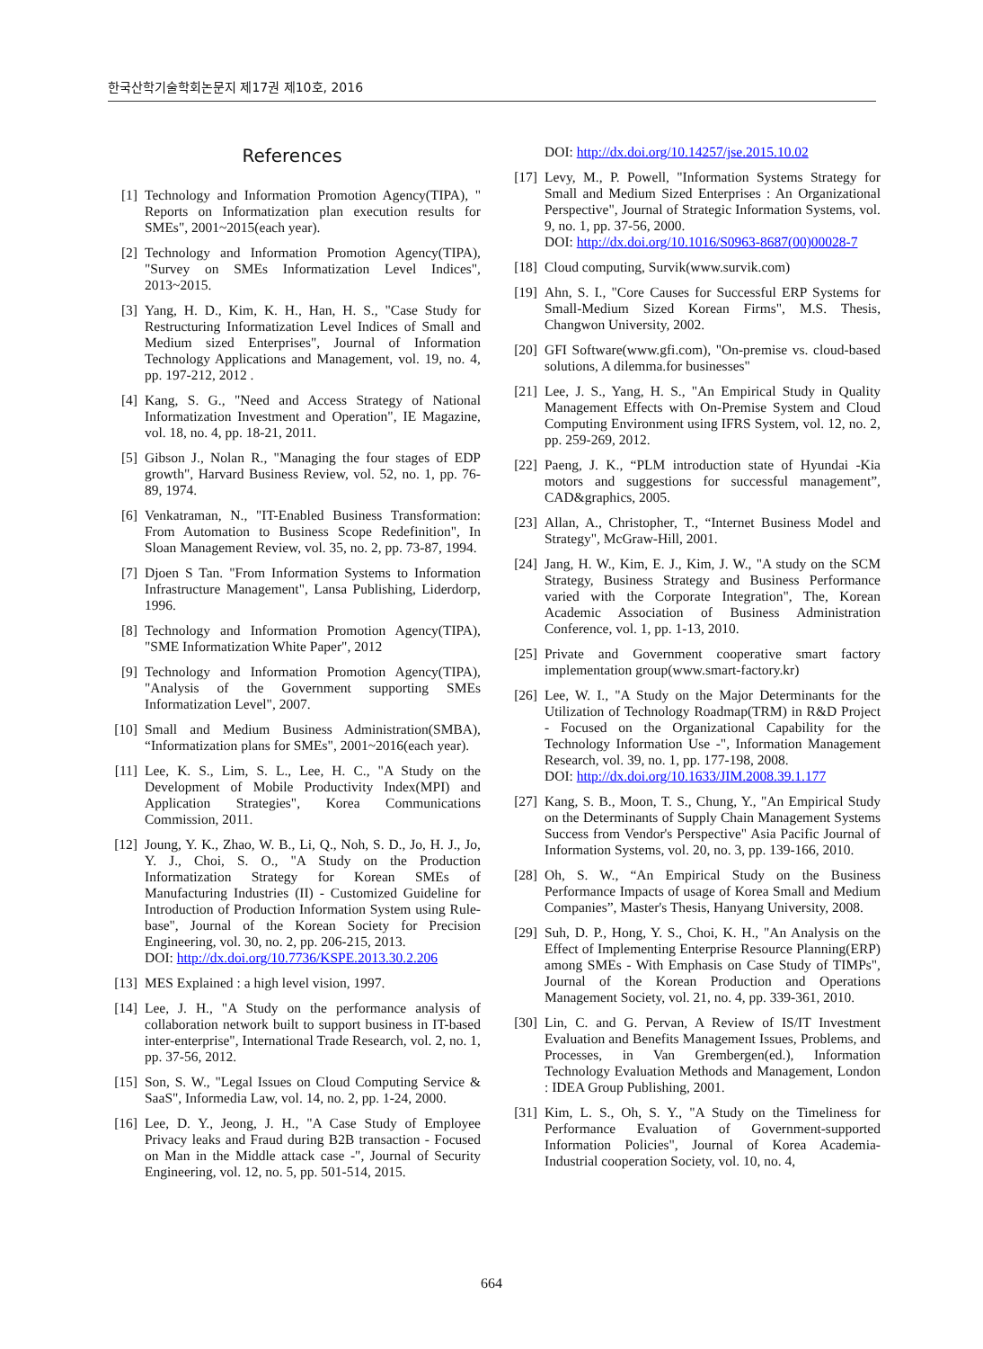한국산학기술학회논문지 제17권 제10호, 2016
References
[1] Technology and Information Promotion Agency(TIPA), " Reports on Informatization plan execution results for SMEs", 2001~2015(each year).
[2] Technology and Information Promotion Agency(TIPA), "Survey on SMEs Informatization Level Indices", 2013~2015.
[3] Yang, H. D., Kim, K. H., Han, H. S., "Case Study for Restructuring Informatization Level Indices of Small and Medium sized Enterprises", Journal of Information Technology Applications and Management, vol. 19, no. 4, pp. 197-212, 2012 .
[4] Kang, S. G., "Need and Access Strategy of National Informatization Investment and Operation", IE Magazine, vol. 18, no. 4, pp. 18-21, 2011.
[5] Gibson J., Nolan R., "Managing the four stages of EDP growth", Harvard Business Review, vol. 52, no. 1, pp. 76-89, 1974.
[6] Venkatraman, N., "IT-Enabled Business Transformation: From Automation to Business Scope Redefinition", In Sloan Management Review, vol. 35, no. 2, pp. 73-87, 1994.
[7] Djoen S Tan. "From Information Systems to Information Infrastructure Management", Lansa Publishing, Liderdorp, 1996.
[8] Technology and Information Promotion Agency(TIPA), "SME Informatization White Paper", 2012
[9] Technology and Information Promotion Agency(TIPA), "Analysis of the Government supporting SMEs Informatization Level", 2007.
[10] Small and Medium Business Administration(SMBA), “Informatization plans for SMEs", 2001~2016(each year).
[11] Lee, K. S., Lim, S. L., Lee, H. C., "A Study on the Development of Mobile Productivity Index(MPI) and Application Strategies", Korea Communications Commission, 2011.
[12] Joung, Y. K., Zhao, W. B., Li, Q., Noh, S. D., Jo, H. J., Jo, Y. J., Choi, S. O., "A Study on the Production Informatization Strategy for Korean SMEs of Manufacturing Industries (II) - Customized Guideline for Introduction of Production Information System using Rule-base", Journal of the Korean Society for Precision Engineering, vol. 30, no. 2, pp. 206-215, 2013.
DOI: http://dx.doi.org/10.7736/KSPE.2013.30.2.206
[13] MES Explained : a high level vision, 1997.
[14] Lee, J. H., "A Study on the performance analysis of collaboration network built to support business in IT-based inter-enterprise", International Trade Research, vol. 2, no. 1, pp. 37-56, 2012.
[15] Son, S. W., "Legal Issues on Cloud Computing Service & SaaS", Informedia Law, vol. 14, no. 2, pp. 1-24, 2000.
[16] Lee, D. Y., Jeong, J. H., "A Case Study of Employee Privacy leaks and Fraud during B2B transaction - Focused on Man in the Middle attack case -", Journal of Security Engineering, vol. 12, no. 5, pp. 501-514, 2015.
DOI: http://dx.doi.org/10.14257/jse.2015.10.02
[17] Levy, M., P. Powell, "Information Systems Strategy for Small and Medium Sized Enterprises : An Organizational Perspective", Journal of Strategic Information Systems, vol. 9, no. 1, pp. 37-56, 2000.
DOI: http://dx.doi.org/10.1016/S0963-8687(00)00028-7
[18] Cloud computing, Survik(www.survik.com)
[19] Ahn, S. I., "Core Causes for Successful ERP Systems for Small-Medium Sized Korean Firms", M.S. Thesis, Changwon University, 2002.
[20] GFI Software(www.gfi.com), "On-premise vs. cloud-based solutions, A dilemma.for businesses"
[21] Lee, J. S., Yang, H. S., "An Empirical Study in Quality Management Effects with On-Premise System and Cloud Computing Environment using IFRS System, vol. 12, no. 2, pp. 259-269, 2012.
[22] Paeng, J. K., “PLM introduction state of Hyundai -Kia motors and suggestions for successful management”, CAD&graphics, 2005.
[23] Allan, A., Christopher, T., “Internet Business Model and Strategy", McGraw-Hill, 2001.
[24] Jang, H. W., Kim, E. J., Kim, J. W., "A study on the SCM Strategy, Business Strategy and Business Performance varied with the Corporate Integration", The, Korean Academic Association of Business Administration Conference, vol. 1, pp. 1-13, 2010.
[25] Private and Government cooperative smart factory implementation group(www.smart-factory.kr)
[26] Lee, W. I., "A Study on the Major Determinants for the Utilization of Technology Roadmap(TRM) in R&D Project - Focused on the Organizational Capability for the Technology Information Use -", Information Management Research, vol. 39, no. 1, pp. 177-198, 2008.
DOI: http://dx.doi.org/10.1633/JIM.2008.39.1.177
[27] Kang, S. B., Moon, T. S., Chung, Y., "An Empirical Study on the Determinants of Supply Chain Management Systems Success from Vendor's Perspective" Asia Pacific Journal of Information Systems, vol. 20, no. 3, pp. 139-166, 2010.
[28] Oh, S. W., “An Empirical Study on the Business Performance Impacts of usage of Korea Small and Medium Companies”, Master's Thesis, Hanyang University, 2008.
[29] Suh, D. P., Hong, Y. S., Choi, K. H., "An Analysis on the Effect of Implementing Enterprise Resource Planning(ERP) among SMEs - With Emphasis on Case Study of TIMPs", Journal of the Korean Production and Operations Management Society, vol. 21, no. 4, pp. 339-361, 2010.
[30] Lin, C. and G. Pervan, A Review of IS/IT Investment Evaluation and Benefits Management Issues, Problems, and Processes, in Van Grembergen(ed.), Information Technology Evaluation Methods and Management, London : IDEA Group Publishing, 2001.
[31] Kim, L. S., Oh, S. Y., "A Study on the Timeliness for Performance Evaluation of Government-supported Information Policies", Journal of Korea Academia-Industrial cooperation Society, vol. 10, no. 4,
664